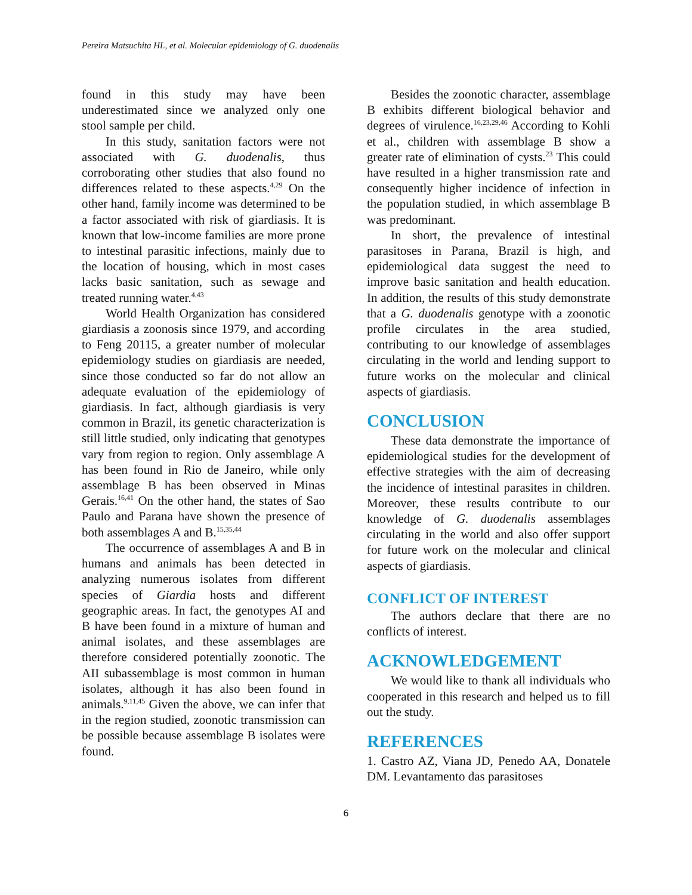Pereira Matsuchita HL, et al. Molecular epidemiology of G. duodenalis
found in this study may have been underestimated since we analyzed only one stool sample per child.
In this study, sanitation factors were not associated with G. duodenalis, thus corroborating other studies that also found no differences related to these aspects.<sup>4,29</sup> On the other hand, family income was determined to be a factor associated with risk of giardiasis. It is known that low-income families are more prone to intestinal parasitic infections, mainly due to the location of housing, which in most cases lacks basic sanitation, such as sewage and treated running water.<sup>4,43</sup>
World Health Organization has considered giardiasis a zoonosis since 1979, and according to Feng 20115, a greater number of molecular epidemiology studies on giardiasis are needed, since those conducted so far do not allow an adequate evaluation of the epidemiology of giardiasis. In fact, although giardiasis is very common in Brazil, its genetic characterization is still little studied, only indicating that genotypes vary from region to region. Only assemblage A has been found in Rio de Janeiro, while only assemblage B has been observed in Minas Gerais.<sup>16,41</sup> On the other hand, the states of Sao Paulo and Parana have shown the presence of both assemblages A and B.<sup>15,35,44</sup>
The occurrence of assemblages A and B in humans and animals has been detected in analyzing numerous isolates from different species of Giardia hosts and different geographic areas. In fact, the genotypes AI and B have been found in a mixture of human and animal isolates, and these assemblages are therefore considered potentially zoonotic. The AII subassemblage is most common in human isolates, although it has also been found in animals.<sup>9,11,45</sup> Given the above, we can infer that in the region studied, zoonotic transmission can be possible because assemblage B isolates were found.
Besides the zoonotic character, assemblage B exhibits different biological behavior and degrees of virulence.<sup>16,23,29,46</sup> According to Kohli et al., children with assemblage B show a greater rate of elimination of cysts.<sup>23</sup> This could have resulted in a higher transmission rate and consequently higher incidence of infection in the population studied, in which assemblage B was predominant.
In short, the prevalence of intestinal parasitoses in Parana, Brazil is high, and epidemiological data suggest the need to improve basic sanitation and health education. In addition, the results of this study demonstrate that a G. duodenalis genotype with a zoonotic profile circulates in the area studied, contributing to our knowledge of assemblages circulating in the world and lending support to future works on the molecular and clinical aspects of giardiasis.
CONCLUSION
These data demonstrate the importance of epidemiological studies for the development of effective strategies with the aim of decreasing the incidence of intestinal parasites in children. Moreover, these results contribute to our knowledge of G. duodenalis assemblages circulating in the world and also offer support for future work on the molecular and clinical aspects of giardiasis.
CONFLICT OF INTEREST
The authors declare that there are no conflicts of interest.
ACKNOWLEDGEMENT
We would like to thank all individuals who cooperated in this research and helped us to fill out the study.
REFERENCES
1. Castro AZ, Viana JD, Penedo AA, Donatele DM. Levantamento das parasitoses
6